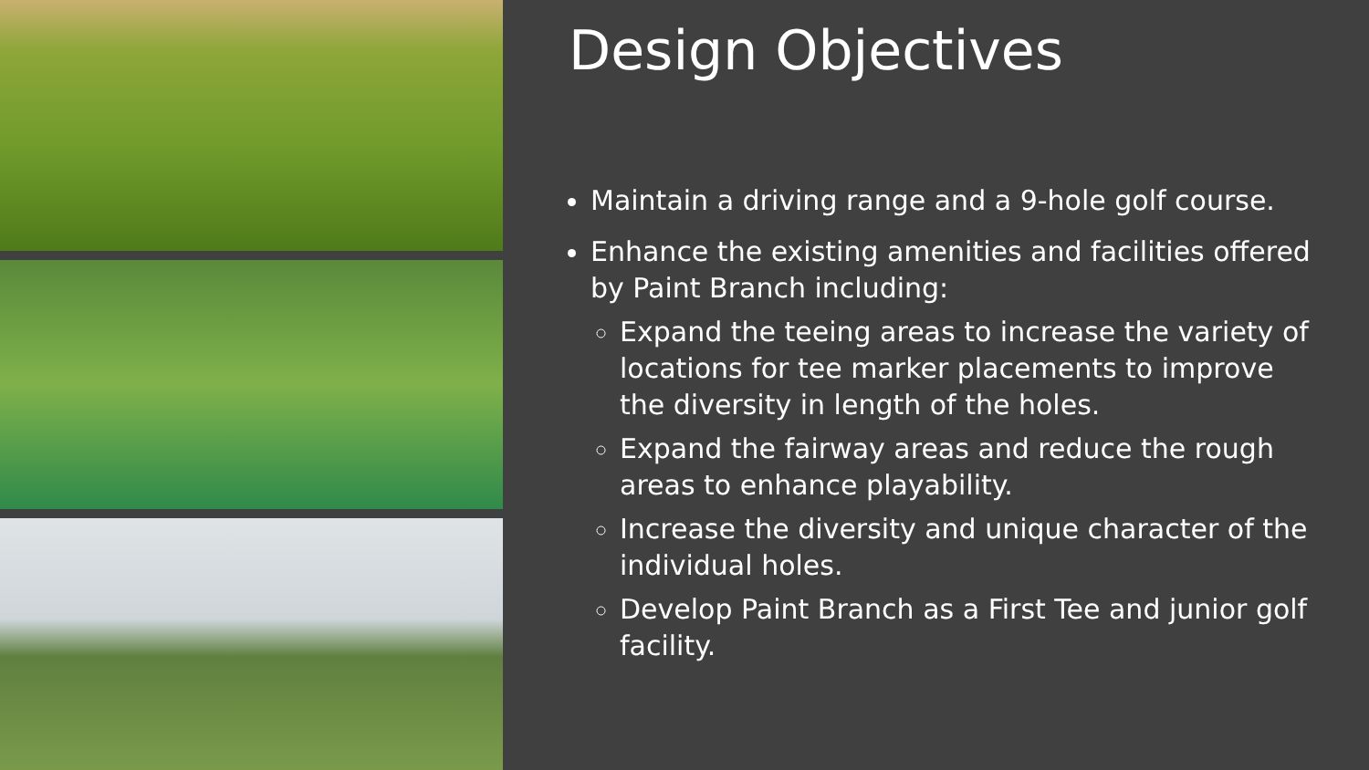Design Objectives
Maintain a driving range and a 9-hole golf course.
Enhance the existing amenities and facilities offered by Paint Branch including:
Expand the teeing areas to increase the variety of locations for tee marker placements to improve the diversity in length of the holes.
Expand the fairway areas and reduce the rough areas to enhance playability.
Increase the diversity and unique character of the individual holes.
Develop Paint Branch as a First Tee and junior golf facility.